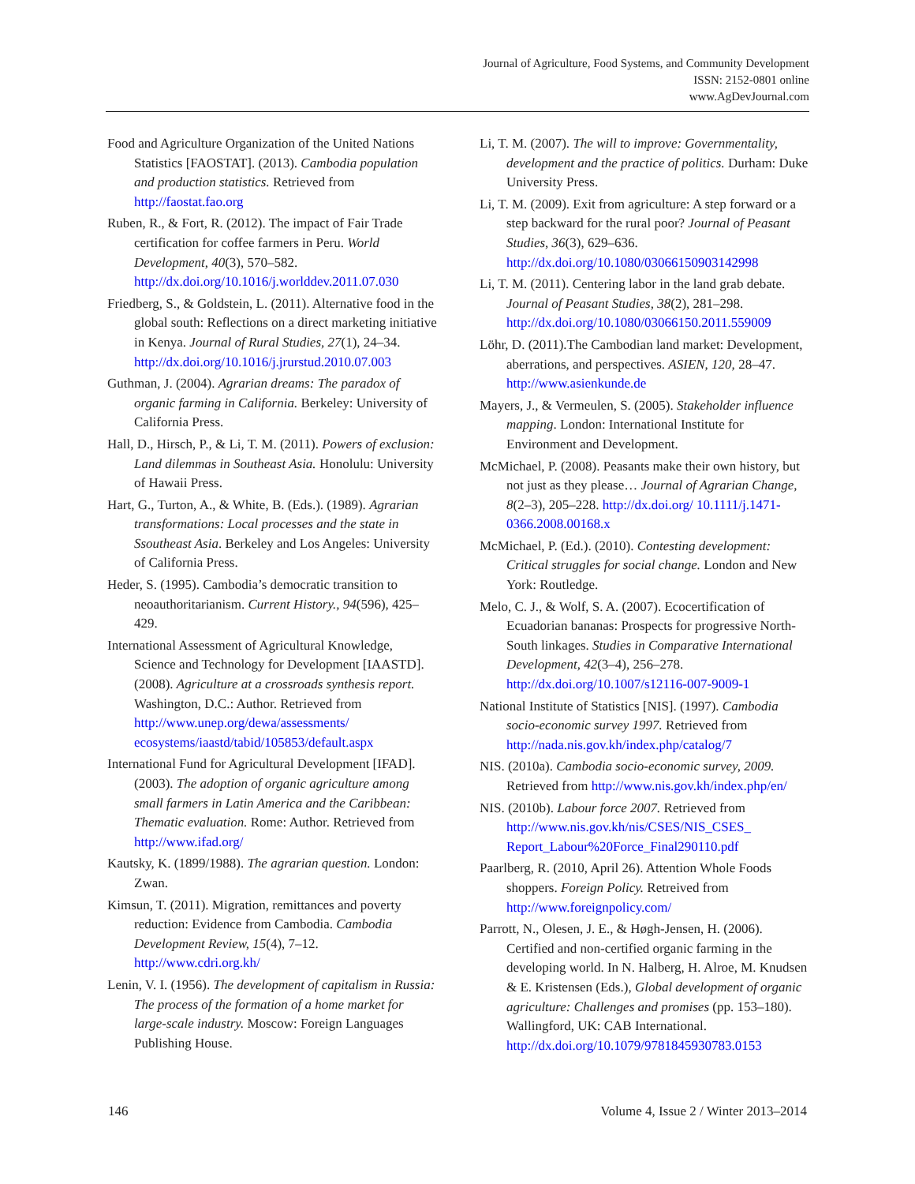Journal of Agriculture, Food Systems, and Community Development
ISSN: 2152-0801 online
www.AgDevJournal.com
Food and Agriculture Organization of the United Nations Statistics [FAOSTAT]. (2013). Cambodia population and production statistics. Retrieved from http://faostat.fao.org
Ruben, R., & Fort, R. (2012). The impact of Fair Trade certification for coffee farmers in Peru. World Development, 40(3), 570–582. http://dx.doi.org/10.1016/j.worlddev.2011.07.030
Friedberg, S., & Goldstein, L. (2011). Alternative food in the global south: Reflections on a direct marketing initiative in Kenya. Journal of Rural Studies, 27(1), 24–34. http://dx.doi.org/10.1016/j.jrurstud.2010.07.003
Guthman, J. (2004). Agrarian dreams: The paradox of organic farming in California. Berkeley: University of California Press.
Hall, D., Hirsch, P., & Li, T. M. (2011). Powers of exclusion: Land dilemmas in Southeast Asia. Honolulu: University of Hawaii Press.
Hart, G., Turton, A., & White, B. (Eds.). (1989). Agrarian transformations: Local processes and the state in Ssoutheast Asia. Berkeley and Los Angeles: University of California Press.
Heder, S. (1995). Cambodia’s democratic transition to neoauthoritarianism. Current History., 94(596), 425–429.
International Assessment of Agricultural Knowledge, Science and Technology for Development [IAASTD]. (2008). Agriculture at a crossroads synthesis report. Washington, D.C.: Author. Retrieved from http://www.unep.org/dewa/assessments/ ecosystems/iaastd/tabid/105853/default.aspx
International Fund for Agricultural Development [IFAD]. (2003). The adoption of organic agriculture among small farmers in Latin America and the Caribbean: Thematic evaluation. Rome: Author. Retrieved from http://www.ifad.org/
Kautsky, K. (1899/1988). The agrarian question. London: Zwan.
Kimsun, T. (2011). Migration, remittances and poverty reduction: Evidence from Cambodia. Cambodia Development Review, 15(4), 7–12. http://www.cdri.org.kh/
Lenin, V. I. (1956). The development of capitalism in Russia: The process of the formation of a home market for large-scale industry. Moscow: Foreign Languages Publishing House.
Li, T. M. (2007). The will to improve: Governmentality, development and the practice of politics. Durham: Duke University Press.
Li, T. M. (2009). Exit from agriculture: A step forward or a step backward for the rural poor? Journal of Peasant Studies, 36(3), 629–636. http://dx.doi.org/10.1080/03066150903142998
Li, T. M. (2011). Centering labor in the land grab debate. Journal of Peasant Studies, 38(2), 281–298. http://dx.doi.org/10.1080/03066150.2011.559009
Löhr, D. (2011).The Cambodian land market: Development, aberrations, and perspectives. ASIEN, 120, 28–47. http://www.asienkunde.de
Mayers, J., & Vermeulen, S. (2005). Stakeholder influence mapping. London: International Institute for Environment and Development.
McMichael, P. (2008). Peasants make their own history, but not just as they please… Journal of Agrarian Change, 8(2–3), 205–228. http://dx.doi.org/ 10.1111/j.1471-0366.2008.00168.x
McMichael, P. (Ed.). (2010). Contesting development: Critical struggles for social change. London and New York: Routledge.
Melo, C. J., & Wolf, S. A. (2007). Ecocertification of Ecuadorian bananas: Prospects for progressive North-South linkages. Studies in Comparative International Development, 42(3–4), 256–278. http://dx.doi.org/10.1007/s12116-007-9009-1
National Institute of Statistics [NIS]. (1997). Cambodia socio-economic survey 1997. Retrieved from http://nada.nis.gov.kh/index.php/catalog/7
NIS. (2010a). Cambodia socio-economic survey, 2009. Retrieved from http://www.nis.gov.kh/index.php/en/
NIS. (2010b). Labour force 2007. Retrieved from http://www.nis.gov.kh/nis/CSES/NIS_CSES_ Report_Labour%20Force_Final290110.pdf
Paarlberg, R. (2010, April 26). Attention Whole Foods shoppers. Foreign Policy. Retreived from http://www.foreignpolicy.com/
Parrott, N., Olesen, J. E., & Høgh-Jensen, H. (2006). Certified and non-certified organic farming in the developing world. In N. Halberg, H. Alroe, M. Knudsen & E. Kristensen (Eds.), Global development of organic agriculture: Challenges and promises (pp. 153–180). Wallingford, UK: CAB International. http://dx.doi.org/10.1079/9781845930783.0153
146 Volume 4, Issue 2 / Winter 2013–2014